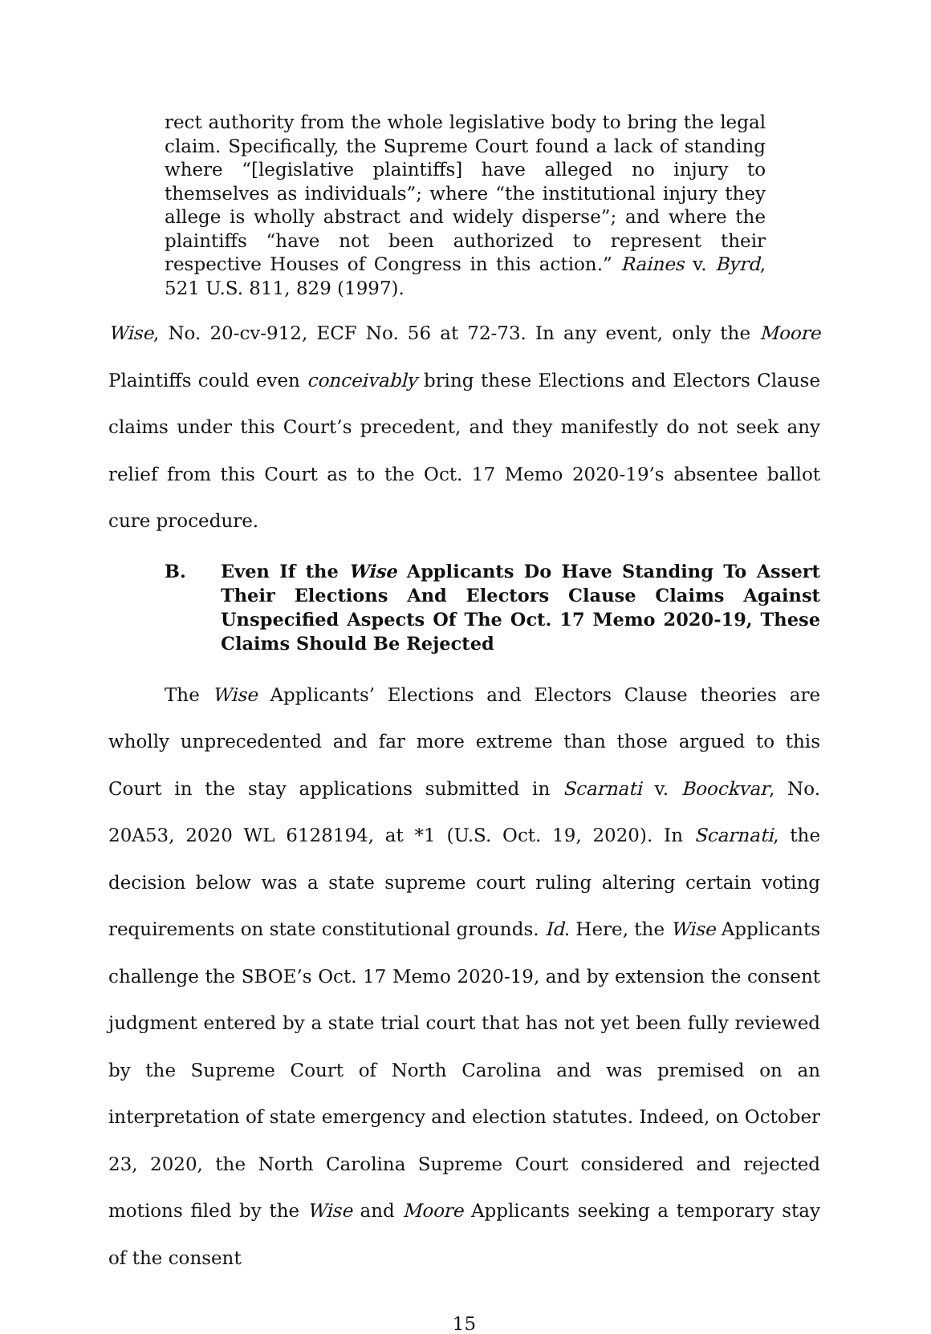rect authority from the whole legislative body to bring the legal claim. Specifically, the Supreme Court found a lack of standing where “[legislative plaintiffs] have alleged no injury to themselves as individuals”; where “the institutional injury they allege is wholly abstract and widely disperse”; and where the plaintiffs “have not been authorized to represent their respective Houses of Congress in this action.” Raines v. Byrd, 521 U.S. 811, 829 (1997).
Wise, No. 20-cv-912, ECF No. 56 at 72-73. In any event, only the Moore Plaintiffs could even conceivably bring these Elections and Electors Clause claims under this Court’s precedent, and they manifestly do not seek any relief from this Court as to the Oct. 17 Memo 2020-19’s absentee ballot cure procedure.
B. Even If the Wise Applicants Do Have Standing To Assert Their Elections And Electors Clause Claims Against Unspecified Aspects Of The Oct. 17 Memo 2020-19, These Claims Should Be Rejected
The Wise Applicants’ Elections and Electors Clause theories are wholly unprecedented and far more extreme than those argued to this Court in the stay applications submitted in Scarnati v. Boockvar, No. 20A53, 2020 WL 6128194, at *1 (U.S. Oct. 19, 2020). In Scarnati, the decision below was a state supreme court ruling altering certain voting requirements on state constitutional grounds. Id. Here, the Wise Applicants challenge the SBOE’s Oct. 17 Memo 2020-19, and by extension the consent judgment entered by a state trial court that has not yet been fully reviewed by the Supreme Court of North Carolina and was premised on an interpretation of state emergency and election statutes. Indeed, on October 23, 2020, the North Carolina Supreme Court considered and rejected motions filed by the Wise and Moore Applicants seeking a temporary stay of the consent
15